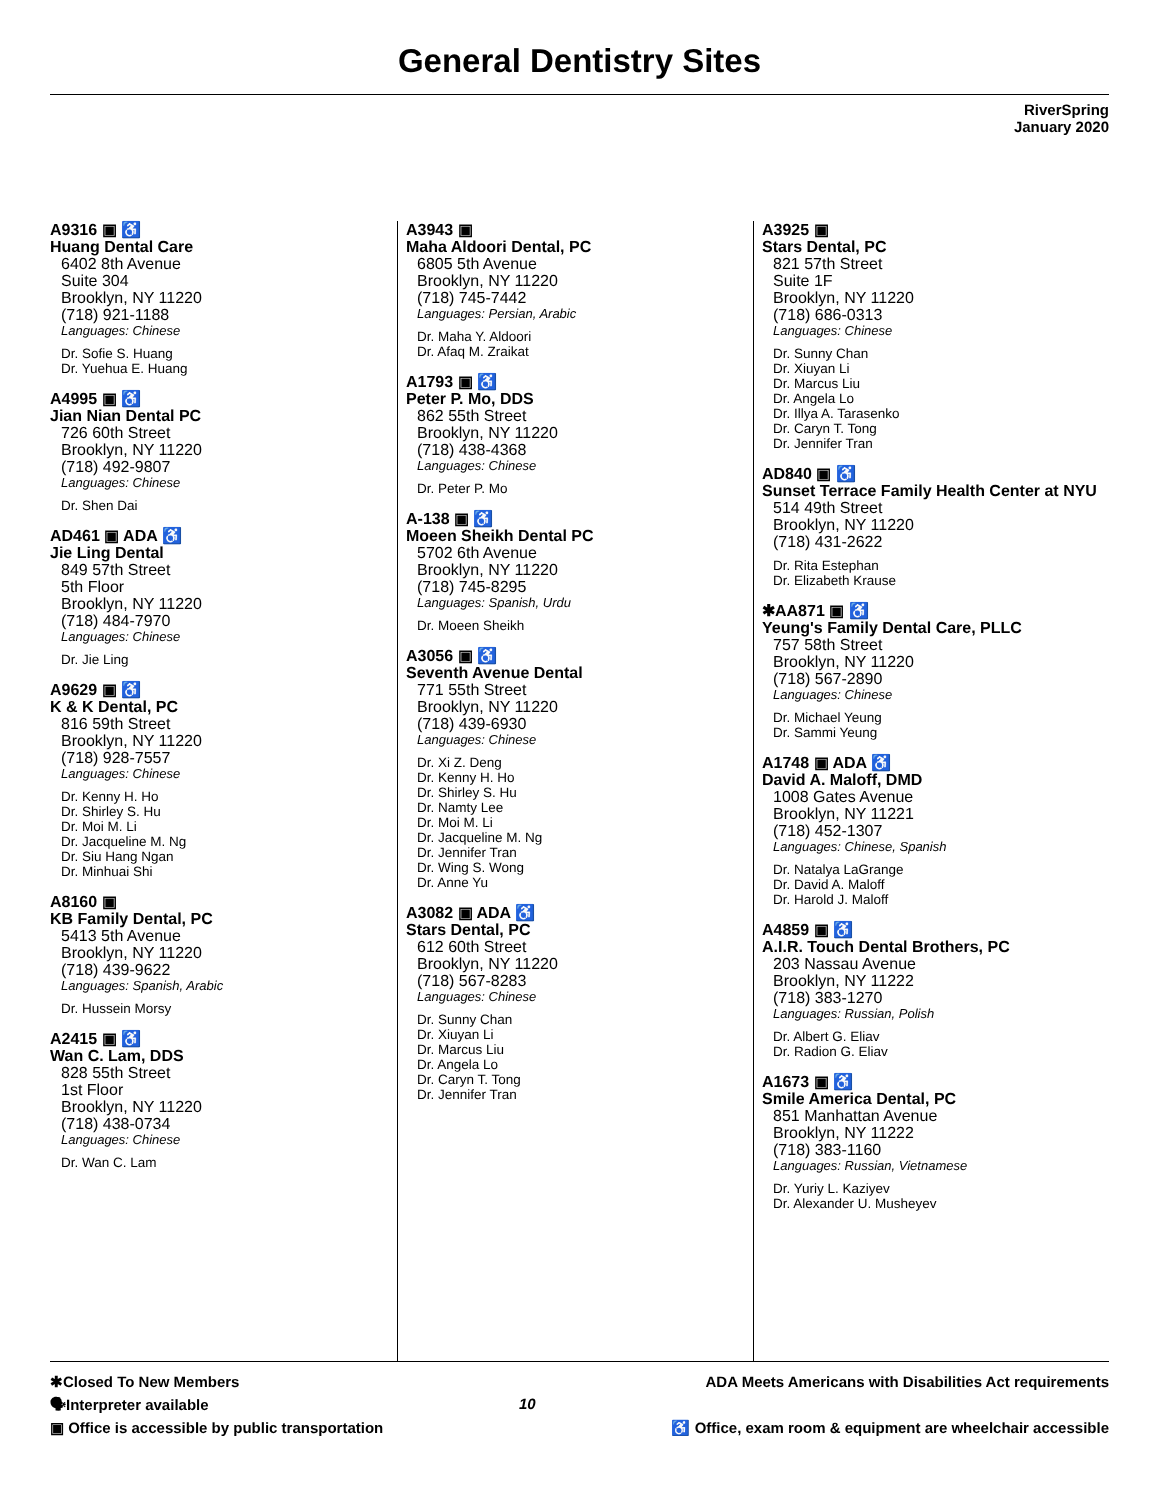General Dentistry Sites
RiverSpring
January 2020
A9316 ▣ ♿
Huang Dental Care
6402 8th Avenue
Suite 304
Brooklyn, NY 11220
(718) 921-1188
Languages: Chinese
Dr. Sofie S. Huang
Dr. Yuehua E. Huang
A4995 ▣ ♿
Jian Nian Dental PC
726 60th Street
Brooklyn, NY 11220
(718) 492-9807
Languages: Chinese
Dr. Shen Dai
AD461 ▣ ADA ♿
Jie Ling Dental
849 57th Street
5th Floor
Brooklyn, NY 11220
(718) 484-7970
Languages: Chinese
Dr. Jie Ling
A9629 ▣ ♿
K & K Dental, PC
816 59th Street
Brooklyn, NY 11220
(718) 928-7557
Languages: Chinese
Dr. Kenny H. Ho
Dr. Shirley S. Hu
Dr. Moi M. Li
Dr. Jacqueline M. Ng
Dr. Siu Hang Ngan
Dr. Minhuai Shi
A8160 ▣
KB Family Dental, PC
5413 5th Avenue
Brooklyn, NY 11220
(718) 439-9622
Languages: Spanish, Arabic
Dr. Hussein Morsy
A2415 ▣ ♿
Wan C. Lam, DDS
828 55th Street
1st Floor
Brooklyn, NY 11220
(718) 438-0734
Languages: Chinese
Dr. Wan C. Lam
A3943 ▣
Maha Aldoori Dental, PC
6805 5th Avenue
Brooklyn, NY 11220
(718) 745-7442
Languages: Persian, Arabic
Dr. Maha Y. Aldoori
Dr. Afaq M. Zraikat
A1793 ▣ ♿
Peter P. Mo, DDS
862 55th Street
Brooklyn, NY 11220
(718) 438-4368
Languages: Chinese
Dr. Peter P. Mo
A-138 ▣ ♿
Moeen Sheikh Dental PC
5702 6th Avenue
Brooklyn, NY 11220
(718) 745-8295
Languages: Spanish, Urdu
Dr. Moeen Sheikh
A3056 ▣ ♿
Seventh Avenue Dental
771 55th Street
Brooklyn, NY 11220
(718) 439-6930
Languages: Chinese
Dr. Xi Z. Deng
Dr. Kenny H. Ho
Dr. Shirley S. Hu
Dr. Namty Lee
Dr. Moi M. Li
Dr. Jacqueline M. Ng
Dr. Jennifer Tran
Dr. Wing S. Wong
Dr. Anne Yu
A3082 ▣ ADA ♿
Stars Dental, PC
612 60th Street
Brooklyn, NY 11220
(718) 567-8283
Languages: Chinese
Dr. Sunny Chan
Dr. Xiuyan Li
Dr. Marcus Liu
Dr. Angela Lo
Dr. Caryn T. Tong
Dr. Jennifer Tran
A3925 ▣
Stars Dental, PC
821 57th Street
Suite 1F
Brooklyn, NY 11220
(718) 686-0313
Languages: Chinese
Dr. Sunny Chan
Dr. Xiuyan Li
Dr. Marcus Liu
Dr. Angela Lo
Dr. Illya A. Tarasenko
Dr. Caryn T. Tong
Dr. Jennifer Tran
AD840 ▣ ♿
Sunset Terrace Family Health Center at NYU
514 49th Street
Brooklyn, NY 11220
(718) 431-2622
Dr. Rita Estephan
Dr. Elizabeth Krause
✱AA871 ▣ ♿
Yeung's Family Dental Care, PLLC
757 58th Street
Brooklyn, NY 11220
(718) 567-2890
Languages: Chinese
Dr. Michael Yeung
Dr. Sammi Yeung
A1748 ▣ ADA ♿
David A. Maloff, DMD
1008 Gates Avenue
Brooklyn, NY 11221
(718) 452-1307
Languages: Chinese, Spanish
Dr. Natalya LaGrange
Dr. David A. Maloff
Dr. Harold J. Maloff
A4859 ▣ ♿
A.I.R. Touch Dental Brothers, PC
203 Nassau Avenue
Brooklyn, NY 11222
(718) 383-1270
Languages: Russian, Polish
Dr. Albert G. Eliav
Dr. Radion G. Eliav
A1673 ▣ ♿
Smile America Dental, PC
851 Manhattan Avenue
Brooklyn, NY 11222
(718) 383-1160
Languages: Russian, Vietnamese
Dr. Yuriy L. Kaziyev
Dr. Alexander U. Musheyev
✱Closed To New Members
🗣Interpreter available
▣ Office is accessible by public transportation
10
ADA Meets Americans with Disabilities Act requirements
♿ Office, exam room & equipment are wheelchair accessible